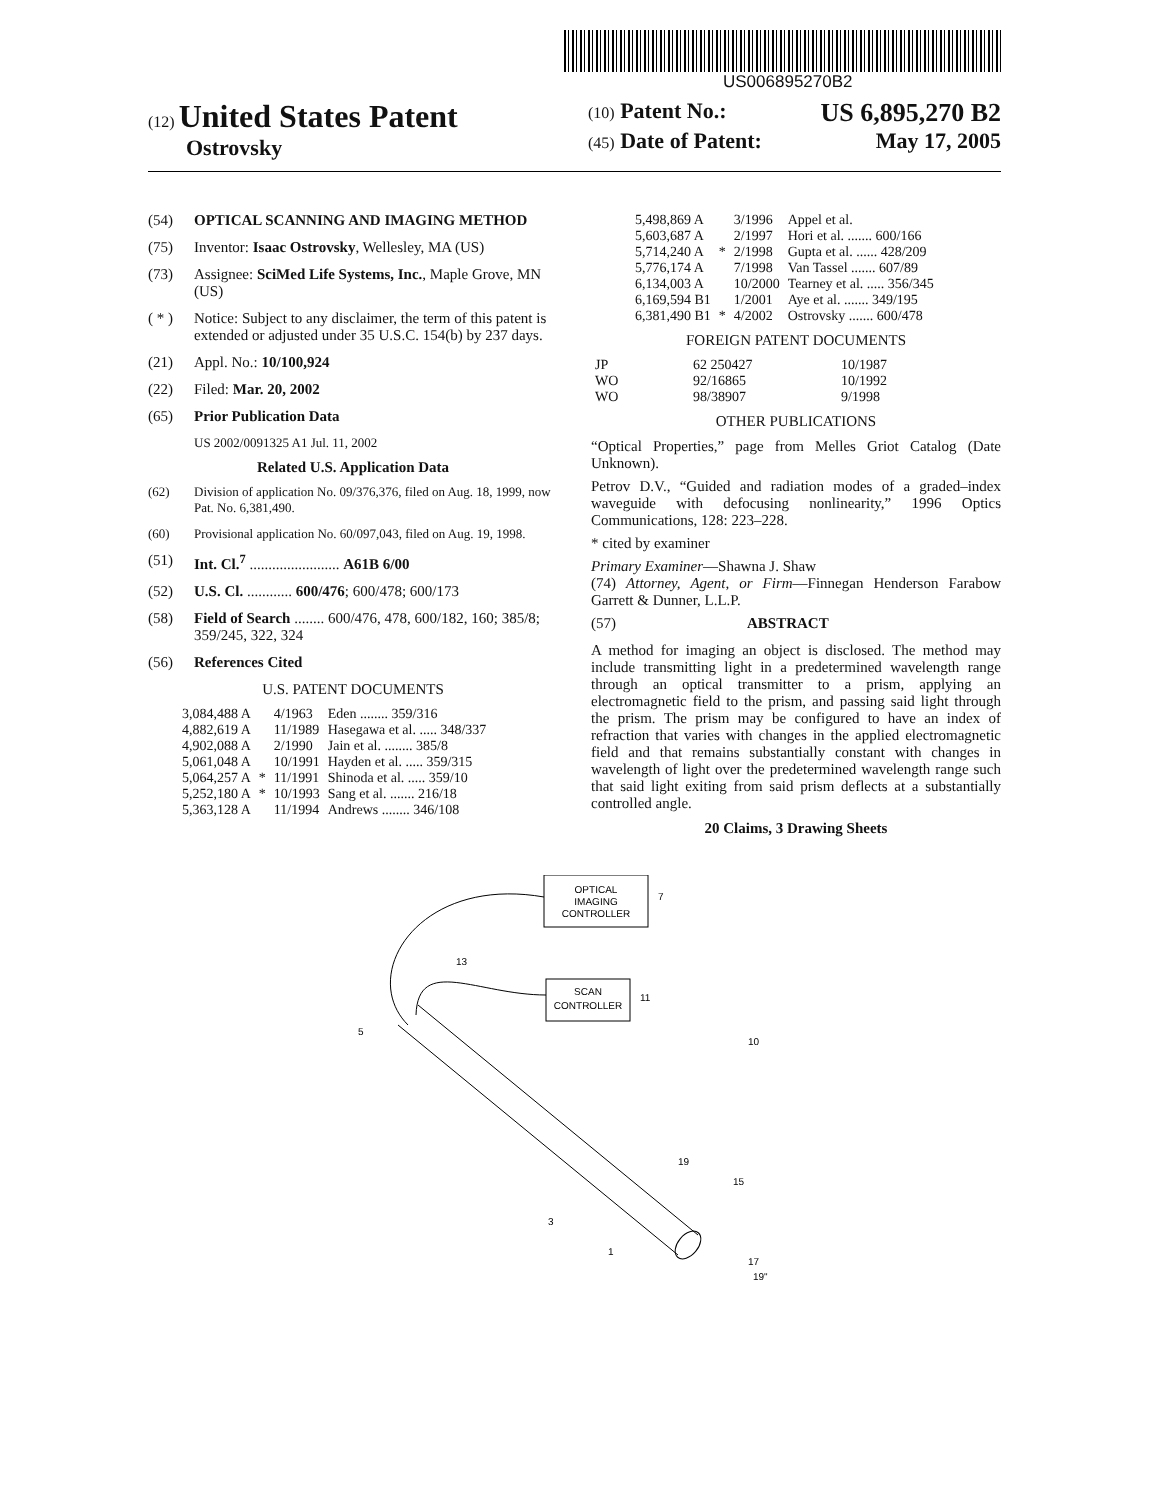US006895270B2
(12) United States Patent
Ostrovsky
(10) Patent No.: US 6,895,270 B2
(45) Date of Patent: May 17, 2005
(54) OPTICAL SCANNING AND IMAGING METHOD
(75) Inventor: Isaac Ostrovsky, Wellesley, MA (US)
(73) Assignee: SciMed Life Systems, Inc., Maple Grove, MN (US)
( * ) Notice: Subject to any disclaimer, the term of this patent is extended or adjusted under 35 U.S.C. 154(b) by 237 days.
(21) Appl. No.: 10/100,924
(22) Filed: Mar. 20, 2002
(65) Prior Publication Data
US 2002/0091325 A1 Jul. 11, 2002
Related U.S. Application Data
(62) Division of application No. 09/376,376, filed on Aug. 18, 1999, now Pat. No. 6,381,490.
(60) Provisional application No. 60/097,043, filed on Aug. 19, 1998.
(51) Int. Cl.<sup>7</sup> ........................ A61B 6/00
(52) U.S. Cl. ............ 600/476; 600/478; 600/173
(58) Field of Search ........ 600/476, 478, 600/182, 160; 385/8; 359/245, 322, 324
(56) References Cited
U.S. PATENT DOCUMENTS
| 3,084,488 A | | 4/1963 | Eden ........ 359/316 |
| 4,882,619 A | | 11/1989 | Hasegawa et al. ..... 348/337 |
| 4,902,088 A | | 2/1990 | Jain et al. ........ 385/8 |
| 5,061,048 A | | 10/1991 | Hayden et al. ..... 359/315 |
| 5,064,257 A | * | 11/1991 | Shinoda et al. ..... 359/10 |
| 5,252,180 A | * | 10/1993 | Sang et al. ....... 216/18 |
| 5,363,128 A | | 11/1994 | Andrews ........ 346/108 |
| 5,498,869 A | | 3/1996 | Appel et al. |
| 5,603,687 A | | 2/1997 | Hori et al. ....... 600/166 |
| 5,714,240 A | * | 2/1998 | Gupta et al. ...... 428/209 |
| 5,776,174 A | | 7/1998 | Van Tassel ....... 607/89 |
| 6,134,003 A | | 10/2000 | Tearney et al. ..... 356/345 |
| 6,169,594 B1 | | 1/2001 | Aye et al. ....... 349/195 |
| 6,381,490 B1 | * | 4/2002 | Ostrovsky ....... 600/478 |
FOREIGN PATENT DOCUMENTS
| JP | 62 250427 | 10/1987 |
| WO | 92/16865 | 10/1992 |
| WO | 98/38907 | 9/1998 |
OTHER PUBLICATIONS
“Optical Properties,” page from Melles Griot Catalog (Date Unknown).
Petrov D.V., “Guided and radiation modes of a graded–index waveguide with defocusing nonlinearity,” 1996 Optics Communications, 128: 223–228.
* cited by examiner
Primary Examiner—Shawna J. Shaw
(74) Attorney, Agent, or Firm—Finnegan Henderson Farabow Garrett & Dunner, L.L.P.
(57) ABSTRACT
A method for imaging an object is disclosed. The method may include transmitting light in a predetermined wavelength range through an optical transmitter to a prism, applying an electromagnetic field to the prism, and passing said light through the prism. The prism may be configured to have an index of refraction that varies with changes in the applied electromagnetic field and that remains substantially constant with changes in wavelength of light over the predetermined wavelength range such that said light exiting from said prism deflects at a substantially controlled angle.
20 Claims, 3 Drawing Sheets
OPTICAL
IMAGING
CONTROLLER
7
SCAN
CONTROLLER
11
13
10
5
19
15
3
1
17
19"